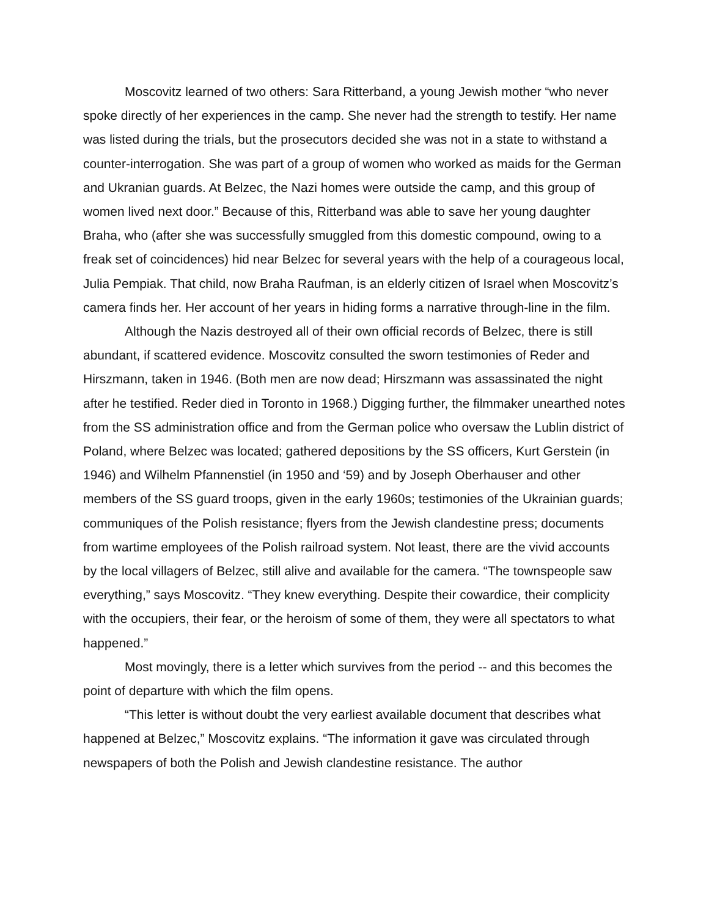Moscovitz learned of two others: Sara Ritterband, a young Jewish mother “who never spoke directly of her experiences in the camp. She never had the strength to testify. Her name was listed during the trials, but the prosecutors decided she was not in a state to withstand a counter-interrogation. She was part of a group of women who worked as maids for the German and Ukranian guards. At Belzec, the Nazi homes were outside the camp, and this group of women lived next door.” Because of this, Ritterband was able to save her young daughter Braha, who (after she was successfully smuggled from this domestic compound, owing to a freak set of coincidences) hid near Belzec for several years with the help of a courageous local, Julia Pempiak. That child, now Braha Raufman, is an elderly citizen of Israel when Moscovitz’s camera finds her. Her account of her years in hiding forms a narrative through-line in the film.
Although the Nazis destroyed all of their own official records of Belzec, there is still abundant, if scattered evidence. Moscovitz consulted the sworn testimonies of Reder and Hirszmann, taken in 1946. (Both men are now dead; Hirszmann was assassinated the night after he testified. Reder died in Toronto in 1968.) Digging further, the filmmaker unearthed notes from the SS administration office and from the German police who oversaw the Lublin district of Poland, where Belzec was located; gathered depositions by the SS officers, Kurt Gerstein (in 1946) and Wilhelm Pfannenstiel (in 1950 and ‘59) and by Joseph Oberhauser and other members of the SS guard troops, given in the early 1960s; testimonies of the Ukrainian guards; communiques of the Polish resistance; flyers from the Jewish clandestine press; documents from wartime employees of the Polish railroad system. Not least, there are the vivid accounts by the local villagers of Belzec, still alive and available for the camera. “The townspeople saw everything,” says Moscovitz. “They knew everything. Despite their cowardice, their complicity with the occupiers, their fear, or the heroism of some of them, they were all spectators to what happened.”
Most movingly, there is a letter which survives from the period -- and this becomes the point of departure with which the film opens.
“This letter is without doubt the very earliest available document that describes what happened at Belzec,” Moscovitz explains. “The information it gave was circulated through newspapers of both the Polish and Jewish clandestine resistance. The author